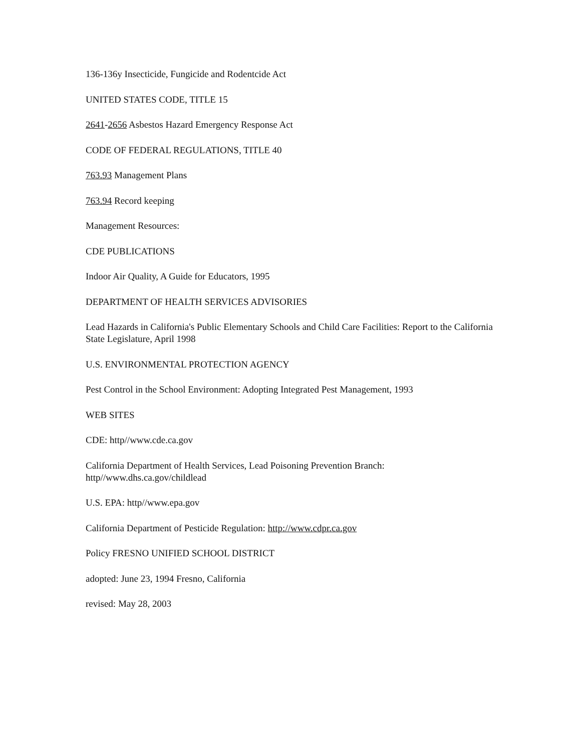136-136y Insecticide, Fungicide and Rodentcide Act
UNITED STATES CODE, TITLE 15
2641-2656 Asbestos Hazard Emergency Response Act
CODE OF FEDERAL REGULATIONS, TITLE 40
763.93 Management Plans
763.94 Record keeping
Management Resources:
CDE PUBLICATIONS
Indoor Air Quality, A Guide for Educators, 1995
DEPARTMENT OF HEALTH SERVICES ADVISORIES
Lead Hazards in California's Public Elementary Schools and Child Care Facilities: Report to the California State Legislature, April 1998
U.S. ENVIRONMENTAL PROTECTION AGENCY
Pest Control in the School Environment: Adopting Integrated Pest Management, 1993
WEB SITES
CDE: http//www.cde.ca.gov
California Department of Health Services, Lead Poisoning Prevention Branch:
http//www.dhs.ca.gov/childlead
U.S. EPA: http//www.epa.gov
California Department of Pesticide Regulation: http://www.cdpr.ca.gov
Policy FRESNO UNIFIED SCHOOL DISTRICT
adopted: June 23, 1994 Fresno, California
revised: May 28, 2003